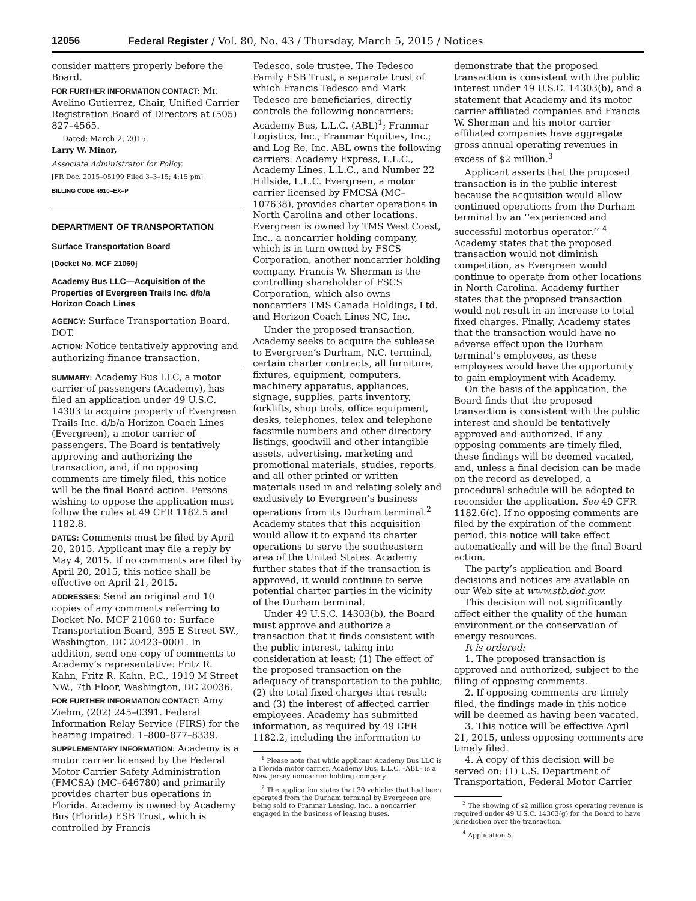12056 Federal Register / Vol. 80, No. 43 / Thursday, March 5, 2015 / Notices
consider matters properly before the Board.
FOR FURTHER INFORMATION CONTACT: Mr. Avelino Gutierrez, Chair, Unified Carrier Registration Board of Directors at (505) 827–4565.
Dated: March 2, 2015.
Larry W. Minor,
Associate Administrator for Policy.
[FR Doc. 2015–05199 Filed 3–3–15; 4:15 pm]
BILLING CODE 4910–EX–P
DEPARTMENT OF TRANSPORTATION
Surface Transportation Board
[Docket No. MCF 21060]
Academy Bus LLC—Acquisition of the Properties of Evergreen Trails Inc. d/b/a Horizon Coach Lines
AGENCY: Surface Transportation Board, DOT.
ACTION: Notice tentatively approving and authorizing finance transaction.
SUMMARY: Academy Bus LLC, a motor carrier of passengers (Academy), has filed an application under 49 U.S.C. 14303 to acquire property of Evergreen Trails Inc. d/b/a Horizon Coach Lines (Evergreen), a motor carrier of passengers. The Board is tentatively approving and authorizing the transaction, and, if no opposing comments are timely filed, this notice will be the final Board action. Persons wishing to oppose the application must follow the rules at 49 CFR 1182.5 and 1182.8.
DATES: Comments must be filed by April 20, 2015. Applicant may file a reply by May 4, 2015. If no comments are filed by April 20, 2015, this notice shall be effective on April 21, 2015.
ADDRESSES: Send an original and 10 copies of any comments referring to Docket No. MCF 21060 to: Surface Transportation Board, 395 E Street SW., Washington, DC 20423–0001. In addition, send one copy of comments to Academy’s representative: Fritz R. Kahn, Fritz R. Kahn, P.C., 1919 M Street NW., 7th Floor, Washington, DC 20036.
FOR FURTHER INFORMATION CONTACT: Amy Ziehm, (202) 245–0391. Federal Information Relay Service (FIRS) for the hearing impaired: 1–800–877–8339.
SUPPLEMENTARY INFORMATION: Academy is a motor carrier licensed by the Federal Motor Carrier Safety Administration (FMCSA) (MC–646780) and primarily provides charter bus operations in Florida. Academy is owned by Academy Bus (Florida) ESB Trust, which is controlled by Francis
Tedesco, sole trustee. The Tedesco Family ESB Trust, a separate trust of which Francis Tedesco and Mark Tedesco are beneficiaries, directly controls the following noncarriers: Academy Bus, L.L.C. (ABL)<sup>1</sup>; Franmar Logistics, Inc.; Franmar Equities, Inc.; and Log Re, Inc. ABL owns the following carriers: Academy Express, L.L.C., Academy Lines, L.L.C., and Number 22 Hillside, L.L.C. Evergreen, a motor carrier licensed by FMCSA (MC–107638), provides charter operations in North Carolina and other locations. Evergreen is owned by TMS West Coast, Inc., a noncarrier holding company, which is in turn owned by FSCS Corporation, another noncarrier holding company. Francis W. Sherman is the controlling shareholder of FSCS Corporation, which also owns noncarriers TMS Canada Holdings, Ltd. and Horizon Coach Lines NC, Inc.
Under the proposed transaction, Academy seeks to acquire the sublease to Evergreen’s Durham, N.C. terminal, certain charter contracts, all furniture, fixtures, equipment, computers, machinery apparatus, appliances, signage, supplies, parts inventory, forklifts, shop tools, office equipment, desks, telephones, telex and telephone facsimile numbers and other directory listings, goodwill and other intangible assets, advertising, marketing and promotional materials, studies, reports, and all other printed or written materials used in and relating solely and exclusively to Evergreen’s business operations from its Durham terminal.<sup>2</sup> Academy states that this acquisition would allow it to expand its charter operations to serve the southeastern area of the United States. Academy further states that if the transaction is approved, it would continue to serve potential charter parties in the vicinity of the Durham terminal.
Under 49 U.S.C. 14303(b), the Board must approve and authorize a transaction that it finds consistent with the public interest, taking into consideration at least: (1) The effect of the proposed transaction on the adequacy of transportation to the public; (2) the total fixed charges that result; and (3) the interest of affected carrier employees. Academy has submitted information, as required by 49 CFR 1182.2, including the information to
<sup>1</sup> Please note that while applicant Academy Bus LLC is a Florida motor carrier, Academy Bus, L.L.C. –ABL– is a New Jersey noncarrier holding company.
<sup>2</sup> The application states that 30 vehicles that had been operated from the Durham terminal by Evergreen are being sold to Franmar Leasing, Inc., a noncarrier engaged in the business of leasing buses.
demonstrate that the proposed transaction is consistent with the public interest under 49 U.S.C. 14303(b), and a statement that Academy and its motor carrier affiliated companies and Francis W. Sherman and his motor carrier affiliated companies have aggregate gross annual operating revenues in excess of $2 million.<sup>3</sup>
Applicant asserts that the proposed transaction is in the public interest because the acquisition would allow continued operations from the Durham terminal by an ‘‘experienced and successful motorbus operator.’’ <sup>4</sup> Academy states that the proposed transaction would not diminish competition, as Evergreen would continue to operate from other locations in North Carolina. Academy further states that the proposed transaction would not result in an increase to total fixed charges. Finally, Academy states that the transaction would have no adverse effect upon the Durham terminal’s employees, as these employees would have the opportunity to gain employment with Academy.
On the basis of the application, the Board finds that the proposed transaction is consistent with the public interest and should be tentatively approved and authorized. If any opposing comments are timely filed, these findings will be deemed vacated, and, unless a final decision can be made on the record as developed, a procedural schedule will be adopted to reconsider the application. See 49 CFR 1182.6(c). If no opposing comments are filed by the expiration of the comment period, this notice will take effect automatically and will be the final Board action.
The party’s application and Board decisions and notices are available on our Web site at www.stb.dot.gov.
This decision will not significantly affect either the quality of the human environment or the conservation of energy resources.
It is ordered:
1. The proposed transaction is approved and authorized, subject to the filing of opposing comments.
2. If opposing comments are timely filed, the findings made in this notice will be deemed as having been vacated.
3. This notice will be effective April 21, 2015, unless opposing comments are timely filed.
4. A copy of this decision will be served on: (1) U.S. Department of Transportation, Federal Motor Carrier
<sup>3</sup> The showing of $2 million gross operating revenue is required under 49 U.S.C. 14303(g) for the Board to have jurisdiction over the transaction.
<sup>4</sup> Application 5.